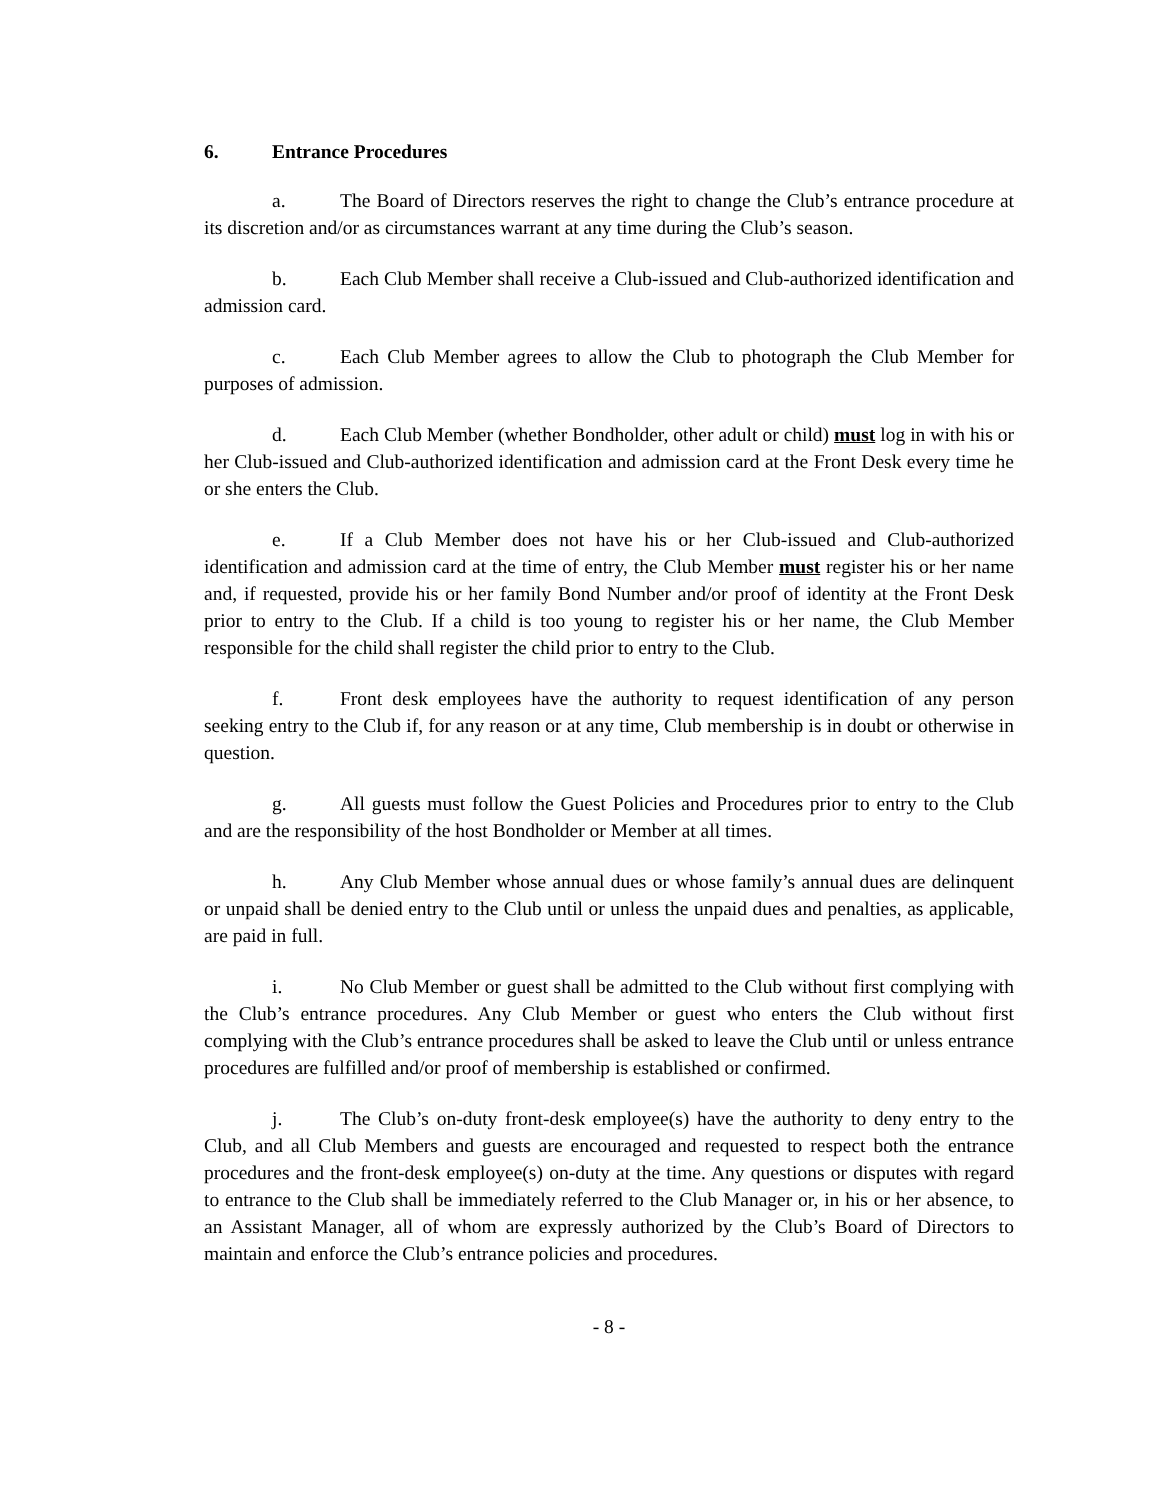6. Entrance Procedures
a. The Board of Directors reserves the right to change the Club’s entrance procedure at its discretion and/or as circumstances warrant at any time during the Club’s season.
b. Each Club Member shall receive a Club-issued and Club-authorized identification and admission card.
c. Each Club Member agrees to allow the Club to photograph the Club Member for purposes of admission.
d. Each Club Member (whether Bondholder, other adult or child) must log in with his or her Club-issued and Club-authorized identification and admission card at the Front Desk every time he or she enters the Club.
e. If a Club Member does not have his or her Club-issued and Club-authorized identification and admission card at the time of entry, the Club Member must register his or her name and, if requested, provide his or her family Bond Number and/or proof of identity at the Front Desk prior to entry to the Club. If a child is too young to register his or her name, the Club Member responsible for the child shall register the child prior to entry to the Club.
f. Front desk employees have the authority to request identification of any person seeking entry to the Club if, for any reason or at any time, Club membership is in doubt or otherwise in question.
g. All guests must follow the Guest Policies and Procedures prior to entry to the Club and are the responsibility of the host Bondholder or Member at all times.
h. Any Club Member whose annual dues or whose family’s annual dues are delinquent or unpaid shall be denied entry to the Club until or unless the unpaid dues and penalties, as applicable, are paid in full.
i. No Club Member or guest shall be admitted to the Club without first complying with the Club’s entrance procedures. Any Club Member or guest who enters the Club without first complying with the Club’s entrance procedures shall be asked to leave the Club until or unless entrance procedures are fulfilled and/or proof of membership is established or confirmed.
j. The Club’s on-duty front-desk employee(s) have the authority to deny entry to the Club, and all Club Members and guests are encouraged and requested to respect both the entrance procedures and the front-desk employee(s) on-duty at the time. Any questions or disputes with regard to entrance to the Club shall be immediately referred to the Club Manager or, in his or her absence, to an Assistant Manager, all of whom are expressly authorized by the Club’s Board of Directors to maintain and enforce the Club’s entrance policies and procedures.
- 8 -